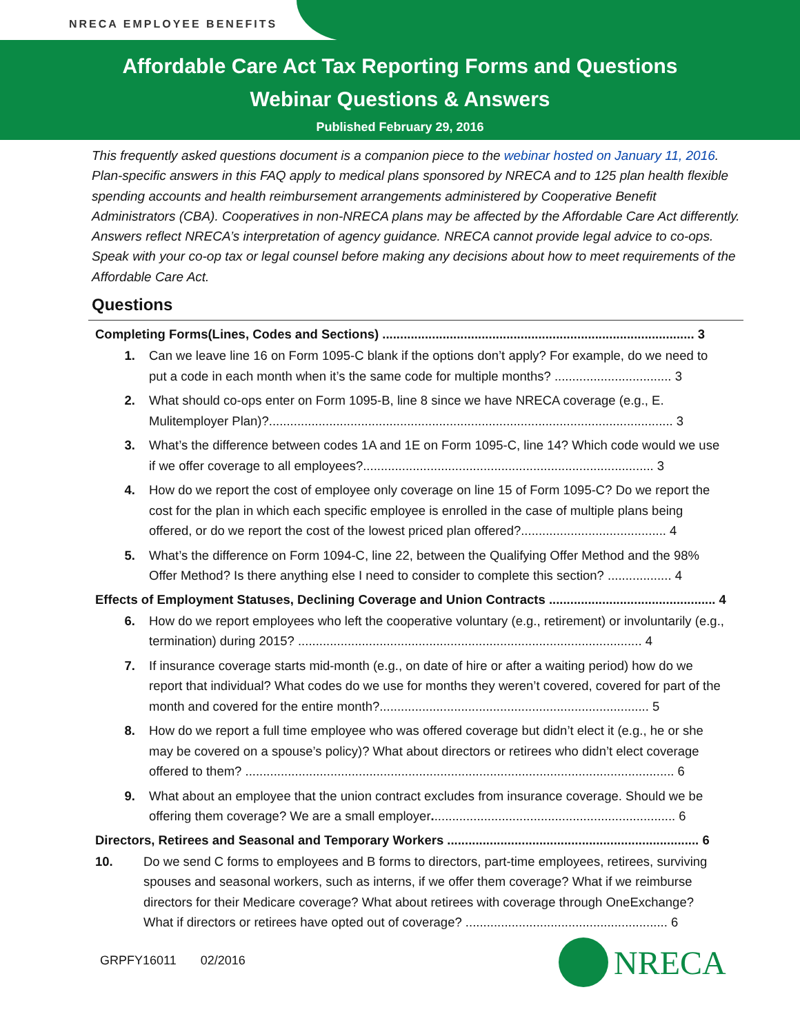NRECA EMPLOYEE BENEFITS
Affordable Care Act Tax Reporting Forms and Questions
Webinar Questions & Answers
Published February 29, 2016
This frequently asked questions document is a companion piece to the webinar hosted on January 11, 2016. Plan-specific answers in this FAQ apply to medical plans sponsored by NRECA and to 125 plan health flexible spending accounts and health reimbursement arrangements administered by Cooperative Benefit Administrators (CBA). Cooperatives in non-NRECA plans may be affected by the Affordable Care Act differently. Answers reflect NRECA’s interpretation of agency guidance. NRECA cannot provide legal advice to co-ops. Speak with your co-op tax or legal counsel before making any decisions about how to meet requirements of the Affordable Care Act.
Questions
Completing Forms(Lines, Codes and Sections) ........................................................................................ 3
1. Can we leave line 16 on Form 1095-C blank if the options don’t apply? For example, do we need to put a code in each month when it’s the same code for multiple months? ................................. 3
2. What should co-ops enter on Form 1095-B, line 8 since we have NRECA coverage (e.g., E. Mulitemployer Plan)?.................................................................................................................. 3
3. What’s the difference between codes 1A and 1E on Form 1095-C, line 14? Which code would we use if we offer coverage to all employees?.................................................................................. 3
4. How do we report the cost of employee only coverage on line 15 of Form 1095-C? Do we report the cost for the plan in which each specific employee is enrolled in the case of multiple plans being offered, or do we report the cost of the lowest priced plan offered?......................................... 4
5. What’s the difference on Form 1094-C, line 22, between the Qualifying Offer Method and the 98% Offer Method? Is there anything else I need to consider to complete this section? .................. 4
Effects of Employment Statuses, Declining Coverage and Union Contracts ............................................... 4
6. How do we report employees who left the cooperative voluntary (e.g., retirement) or involuntarily (e.g., termination) during 2015? ................................................................................................. 4
7. If insurance coverage starts mid-month (e.g., on date of hire or after a waiting period) how do we report that individual? What codes do we use for months they weren’t covered, covered for part of the month and covered for the entire month?............................................................................ 5
8. How do we report a full time employee who was offered coverage but didn’t elect it (e.g., he or she may be covered on a spouse’s policy)? What about directors or retirees who didn’t elect coverage offered to them? ......................................................................................................................... 6
9. What about an employee that the union contract excludes from insurance coverage. Should we be offering them coverage? We are a small employer..................................................................... 6
Directors, Retirees and Seasonal and Temporary Workers ....................................................................... 6
10. Do we send C forms to employees and B forms to directors, part-time employees, retirees, surviving spouses and seasonal workers, such as interns, if we offer them coverage? What if we reimburse directors for their Medicare coverage? What about retirees with coverage through OneExchange? What if directors or retirees have opted out of coverage? ......................................................... 6
GRPFY16011 02/2016 NRECA